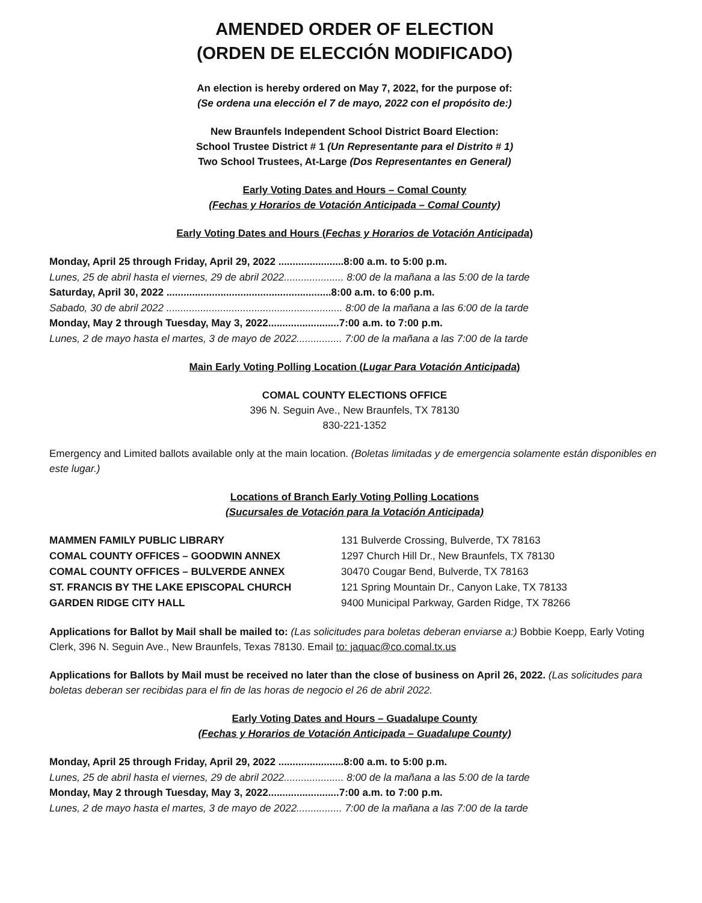AMENDED ORDER OF ELECTION
(ORDEN DE ELECCIÓN MODIFICADO)
An election is hereby ordered on May 7, 2022, for the purpose of:
(Se ordena una elección el 7 de mayo, 2022 con el propósito de:)
New Braunfels Independent School District Board Election:
School Trustee District # 1 (Un Representante para el Distrito # 1)
Two School Trustees, At-Large (Dos Representantes en General)
Early Voting Dates and Hours – Comal County
(Fechas y Horarios de Votación Anticipada – Comal County)
Early Voting Dates and Hours (Fechas y Horarios de Votación Anticipada)
Monday, April 25 through Friday, April 29, 2022 .......................8:00 a.m. to 5:00 p.m.
Lunes, 25 de abril hasta el viernes, 29 de abril 2022..................... 8:00 de la mañana a las 5:00 de la tarde
Saturday, April 30, 2022 ..........................................................8:00 a.m. to 6:00 p.m.
Sabado, 30 de abril 2022 .............................................................. 8:00 de la mañana a las 6:00 de la tarde
Monday, May 2 through Tuesday, May 3, 2022.........................7:00 a.m. to 7:00 p.m.
Lunes, 2 de mayo hasta el martes, 3 de mayo de 2022................ 7:00 de la mañana a las 7:00 de la tarde
Main Early Voting Polling Location (Lugar Para Votación Anticipada)
COMAL COUNTY ELECTIONS OFFICE
396 N. Seguin Ave., New Braunfels, TX 78130
830-221-1352
Emergency and Limited ballots available only at the main location. (Boletas limitadas y de emergencia solamente están disponibles en este lugar.)
Locations of Branch Early Voting Polling Locations
(Sucursales de Votación para la Votación Anticipada)
| MAMMEN FAMILY PUBLIC LIBRARY | 131 Bulverde Crossing, Bulverde, TX 78163 |
| COMAL COUNTY OFFICES – GOODWIN ANNEX | 1297 Church Hill Dr., New Braunfels, TX 78130 |
| COMAL COUNTY OFFICES – BULVERDE ANNEX | 30470 Cougar Bend, Bulverde, TX 78163 |
| ST. FRANCIS BY THE LAKE EPISCOPAL CHURCH | 121 Spring Mountain Dr., Canyon Lake, TX 78133 |
| GARDEN RIDGE CITY HALL | 9400 Municipal Parkway, Garden Ridge, TX 78266 |
Applications for Ballot by Mail shall be mailed to: (Las solicitudes para boletas deberan enviarse a:) Bobbie Koepp, Early Voting Clerk, 396 N. Seguin Ave., New Braunfels, Texas 78130. Email to: jaquac@co.comal.tx.us
Applications for Ballots by Mail must be received no later than the close of business on April 26, 2022. (Las solicitudes para boletas deberan ser recibidas para el fin de las horas de negocio el 26 de abril 2022.
Early Voting Dates and Hours – Guadalupe County
(Fechas y Horarios de Votación Anticipada – Guadalupe County)
Monday, April 25 through Friday, April 29, 2022 .......................8:00 a.m. to 5:00 p.m.
Lunes, 25 de abril hasta el viernes, 29 de abril 2022..................... 8:00 de la mañana a las 5:00 de la tarde
Monday, May 2 through Tuesday, May 3, 2022.........................7:00 a.m. to 7:00 p.m.
Lunes, 2 de mayo hasta el martes, 3 de mayo de 2022................ 7:00 de la mañana a las 7:00 de la tarde